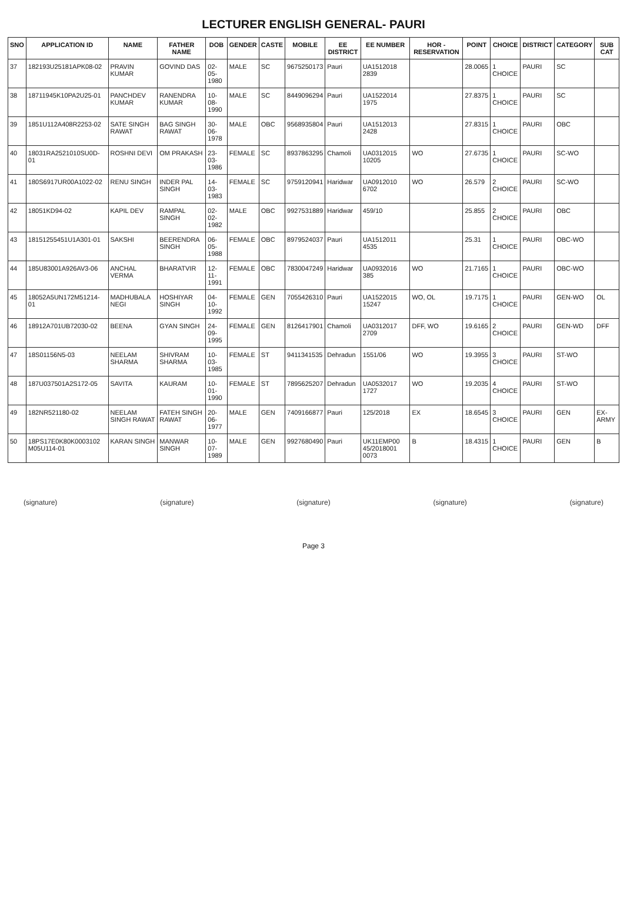LECTURER ENGLISH GENERAL- PAURI
| SNO | APPLICATION ID | NAME | FATHER NAME | DOB | GENDER | CASTE | MOBILE | EE DISTRICT | EE NUMBER | HOR - RESERVATION | POINT | CHOICE | DISTRICT | CATEGORY | SUB CAT |
| --- | --- | --- | --- | --- | --- | --- | --- | --- | --- | --- | --- | --- | --- | --- | --- |
| 37 | 182193U25181APK08-02 | PRAVIN KUMAR | GOVIND DAS | 02-05-1980 | MALE | SC | 9675250173 | Pauri | UA1512018 2839 | | 28.0065 | 1 CHOICE | PAURI | SC | |
| 38 | 18711945K10PA2U25-01 | PANCHDEV KUMAR | RANENDRA KUMAR | 10-08-1990 | MALE | SC | 8449096294 | Pauri | UA1522014 1975 | | 27.8375 | 1 CHOICE | PAURI | SC | |
| 39 | 1851U112A408R2253-02 | SATE SINGH RAWAT | BAG SINGH RAWAT | 30-06-1978 | MALE | OBC | 9568935804 | Pauri | UA1512013 2428 | | 27.8315 | 1 CHOICE | PAURI | OBC | |
| 40 | 18031RA2521010SU0D-01 | ROSHNI DEVI | OM PRAKASH | 23-03-1986 | FEMALE | SC | 8937863295 | Chamoli | UA0312015 10205 | WO | 27.6735 | 1 CHOICE | PAURI | SC-WO | |
| 41 | 180S6917UR00A1022-02 | RENU SINGH | INDER PAL SINGH | 14-03-1983 | FEMALE | SC | 9759120941 | Haridwar | UA0912010 6702 | WO | 26.579 | 2 CHOICE | PAURI | SC-WO | |
| 42 | 18051KD94-02 | KAPIL DEV | RAMPAL SINGH | 02-02-1982 | MALE | OBC | 9927531889 | Haridwar | 459/10 | | 25.855 | 2 CHOICE | PAURI | OBC | |
| 43 | 18151255451U1A301-01 | SAKSHI | BEERENDRA SINGH | 06-05-1988 | FEMALE | OBC | 8979524037 | Pauri | UA1512011 4535 | | 25.31 | 1 CHOICE | PAURI | OBC-WO | |
| 44 | 185U83001A926AV3-06 | ANCHAL VERMA | BHARATVIR | 12-11-1991 | FEMALE | OBC | 7830047249 | Haridwar | UA0932016 385 | WO | 21.7165 | 1 CHOICE | PAURI | OBC-WO | |
| 45 | 18052A5UN172M51214-01 | MADHUBALA NEGI | HOSHIYAR SINGH | 04-10-1992 | FEMALE | GEN | 7055426310 | Pauri | UA1522015 15247 | WO, OL | 19.7175 | 1 CHOICE | PAURI | GEN-WO | OL |
| 46 | 18912A701UB72030-02 | BEENA | GYAN SINGH | 24-09-1995 | FEMALE | GEN | 8126417901 | Chamoli | UA0312017 2709 | DFF, WO | 19.6165 | 2 CHOICE | PAURI | GEN-WD | DFF |
| 47 | 18S01156N5-03 | NEELAM SHARMA | SHIVRAM SHARMA | 10-03-1985 | FEMALE | ST | 9411341535 | Dehradun | 1551/06 | WO | 19.3955 | 3 CHOICE | PAURI | ST-WO | |
| 48 | 187U037501A2S172-05 | SAVITA | KAURAM | 10-01-1990 | FEMALE | ST | 7895625207 | Dehradun | UA0532017 1727 | WO | 19.2035 | 4 CHOICE | PAURI | ST-WO | |
| 49 | 182NR521180-02 | NEELAM SINGH RAWAT | FATEH SINGH RAWAT | 20-06-1977 | MALE | GEN | 7409166877 | Pauri | 125/2018 | EX | 18.6545 | 3 CHOICE | PAURI | GEN | EX-ARMY |
| 50 | 18PS17E0K80K0003102 M05U114-01 | KARAN SINGH | MANWAR SINGH | 10-07-1989 | MALE | GEN | 9927680490 | Pauri | UK11EMP00 45/2018001 0073 | B | 18.4315 | 1 CHOICE | PAURI | GEN | B |
(signature) (signature) (signature) (signature) (signature)
Page 3